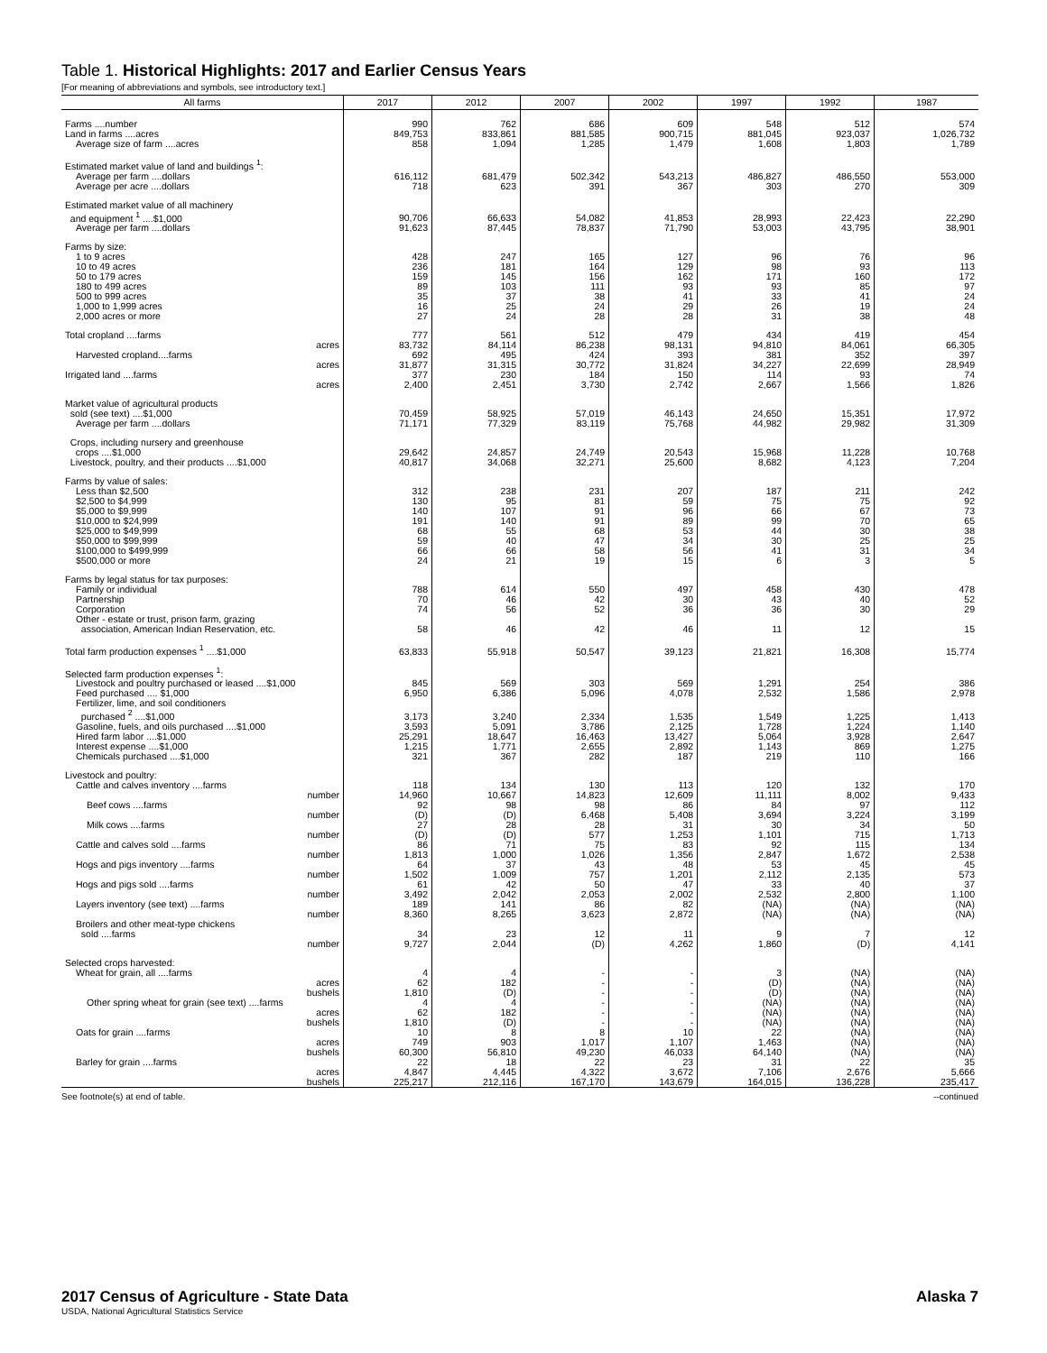Table 1. Historical Highlights: 2017 and Earlier Census Years
[For meaning of abbreviations and symbols, see introductory text.]
| All farms | 2017 | 2012 | 2007 | 2002 | 1997 | 1992 | 1987 |
| --- | --- | --- | --- | --- | --- | --- | --- |
| Farms ....number | 990 | 762 | 686 | 609 | 548 | 512 | 574 |
| Land in farms ....acres | 849,753 | 833,861 | 881,585 | 900,715 | 881,045 | 923,037 | 1,026,732 |
| Average size of farm ....acres | 858 | 1,094 | 1,285 | 1,479 | 1,608 | 1,803 | 1,789 |
| Estimated market value of land and buildings <sup>1</sup>: | | | | | | | |
| Average per farm ....dollars | 616,112 | 681,479 | 502,342 | 543,213 | 486,827 | 486,550 | 553,000 |
| Average per acre ....dollars | 718 | 623 | 391 | 367 | 303 | 270 | 309 |
| Estimated market value of all machinery and equipment <sup>1</sup> ....$1,000 | 90,706 | 66,633 | 54,082 | 41,853 | 28,993 | 22,423 | 22,290 |
| Average per farm ....dollars | 91,623 | 87,445 | 78,837 | 71,790 | 53,003 | 43,795 | 38,901 |
| Farms by size: | | | | | | | |
| 1 to 9 acres | 428 | 247 | 165 | 127 | 96 | 76 | 96 |
| 10 to 49 acres | 236 | 181 | 164 | 129 | 98 | 93 | 113 |
| 50 to 179 acres | 159 | 145 | 156 | 162 | 171 | 160 | 172 |
| 180 to 499 acres | 89 | 103 | 111 | 93 | 93 | 85 | 97 |
| 500 to 999 acres | 35 | 37 | 38 | 41 | 33 | 41 | 24 |
| 1,000 to 1,999 acres | 16 | 25 | 24 | 29 | 26 | 19 | 24 |
| 2,000 acres or more | 27 | 24 | 28 | 28 | 31 | 38 | 48 |
| Total cropland ....farms | 777 | 561 | 512 | 479 | 434 | 419 | 454 |
| acres | 83,732 | 84,114 | 86,238 | 98,131 | 94,810 | 84,061 | 66,305 |
| Harvested cropland....farms | 692 | 495 | 424 | 393 | 381 | 352 | 397 |
| acres | 31,877 | 31,315 | 30,772 | 31,824 | 34,227 | 22,699 | 28,949 |
| Irrigated land ....farms | 377 | 230 | 184 | 150 | 114 | 93 | 74 |
| acres | 2,400 | 2,451 | 3,730 | 2,742 | 2,667 | 1,566 | 1,826 |
| Market value of agricultural products sold (see text) ....$1,000 | 70,459 | 58,925 | 57,019 | 46,143 | 24,650 | 15,351 | 17,972 |
| Average per farm ....dollars | 71,171 | 77,329 | 83,119 | 75,768 | 44,982 | 29,982 | 31,309 |
| Crops, including nursery and greenhouse crops ....$1,000 | 29,642 | 24,857 | 24,749 | 20,543 | 15,968 | 11,228 | 10,768 |
| Livestock, poultry, and their products ....$1,000 | 40,817 | 34,068 | 32,271 | 25,600 | 8,682 | 4,123 | 7,204 |
| Farms by value of sales: | | | | | | | |
| Less than $2,500 | 312 | 238 | 231 | 207 | 187 | 211 | 242 |
| $2,500 to $4,999 | 130 | 95 | 81 | 59 | 75 | 75 | 92 |
| $5,000 to $9,999 | 140 | 107 | 91 | 96 | 66 | 67 | 73 |
| $10,000 to $24,999 | 191 | 140 | 91 | 89 | 99 | 70 | 65 |
| $25,000 to $49,999 | 68 | 55 | 68 | 53 | 44 | 30 | 38 |
| $50,000 to $99,999 | 59 | 40 | 47 | 34 | 30 | 25 | 25 |
| $100,000 to $499,999 | 66 | 66 | 58 | 56 | 41 | 31 | 34 |
| $500,000 or more | 24 | 21 | 19 | 15 | 6 | 3 | 5 |
| Farms by legal status for tax purposes: | | | | | | | |
| Family or individual | 788 | 614 | 550 | 497 | 458 | 430 | 478 |
| Partnership | 70 | 46 | 42 | 30 | 43 | 40 | 52 |
| Corporation | 74 | 56 | 52 | 36 | 36 | 30 | 29 |
| Other - estate or trust, prison farm, grazing association, American Indian Reservation, etc. | 58 | 46 | 42 | 46 | 11 | 12 | 15 |
| Total farm production expenses <sup>1</sup> ....$1,000 | 63,833 | 55,918 | 50,547 | 39,123 | 21,821 | 16,308 | 15,774 |
| Selected farm production expenses <sup>1</sup>: | | | | | | | |
| Livestock and poultry purchased or leased ....$1,000 | 845 | 569 | 303 | 569 | 1,291 | 254 | 386 |
| Feed purchased .... $1,000 | 6,950 | 6,386 | 5,096 | 4,078 | 2,532 | 1,586 | 2,978 |
| Fertilizer, lime, and soil conditioners purchased <sup>2</sup> ....$1,000 | 3,173 | 3,240 | 2,334 | 1,535 | 1,549 | 1,225 | 1,413 |
| Gasoline, fuels, and oils purchased ....$1,000 | 3,593 | 5,091 | 3,786 | 2,125 | 1,728 | 1,224 | 1,140 |
| Hired farm labor ....$1,000 | 25,291 | 18,647 | 16,463 | 13,427 | 5,064 | 3,928 | 2,647 |
| Interest expense ....$1,000 | 1,215 | 1,771 | 2,655 | 2,892 | 1,143 | 869 | 1,275 |
| Chemicals purchased ....$1,000 | 321 | 367 | 282 | 187 | 219 | 110 | 166 |
| Livestock and poultry: | | | | | | | |
| Cattle and calves inventory ....farms | 118 | 134 | 130 | 113 | 120 | 132 | 170 |
| number | 14,960 | 10,667 | 14,823 | 12,609 | 11,111 | 8,002 | 9,433 |
| Beef cows ....farms | 92 | 98 | 98 | 86 | 84 | 97 | 112 |
| number | (D) | (D) | 6,468 | 5,408 | 3,694 | 3,224 | 3,199 |
| Milk cows ....farms | 27 | 28 | 28 | 31 | 30 | 34 | 50 |
| number | (D) | (D) | 577 | 1,253 | 1,101 | 715 | 1,713 |
| Cattle and calves sold ....farms | 86 | 71 | 75 | 83 | 92 | 115 | 134 |
| number | 1,813 | 1,000 | 1,026 | 1,356 | 2,847 | 1,672 | 2,538 |
| Hogs and pigs inventory ....farms | 64 | 37 | 43 | 48 | 53 | 45 | 45 |
| number | 1,502 | 1,009 | 757 | 1,201 | 2,112 | 2,135 | 573 |
| Hogs and pigs sold ....farms | 61 | 42 | 50 | 47 | 33 | 40 | 37 |
| number | 3,492 | 2,042 | 2,053 | 2,002 | 2,532 | 2,800 | 1,100 |
| Layers inventory (see text) ....farms | 189 | 141 | 86 | 82 | (NA) | (NA) | (NA) |
| number | 8,360 | 8,265 | 3,623 | 2,872 | (NA) | (NA) | (NA) |
| Broilers and other meat-type chickens sold ....farms | 34 | 23 | 12 | 11 | 9 | 7 | 12 |
| number | 9,727 | 2,044 | (D) | 4,262 | 1,860 | (D) | 4,141 |
| Selected crops harvested: | | | | | | | |
| Wheat for grain, all ....farms | 4 | 4 | - | - | 3 | (NA) | (NA) |
| acres | 62 | 182 | - | - | (D) | (NA) | (NA) |
| bushels | 1,810 | (D) | - | - | (D) | (NA) | (NA) |
| Other spring wheat for grain (see text) ....farms | 4 | 4 | - | - | (NA) | (NA) | (NA) |
| acres | 62 | 182 | - | - | (NA) | (NA) | (NA) |
| bushels | 1,810 | (D) | - | - | (NA) | (NA) | (NA) |
| Oats for grain ....farms | 10 | 8 | 8 | 10 | 22 | (NA) | (NA) |
| acres | 749 | 903 | 1,017 | 1,107 | 1,463 | (NA) | (NA) |
| bushels | 60,300 | 56,810 | 49,230 | 46,033 | 64,140 | (NA) | (NA) |
| Barley for grain ....farms | 22 | 18 | 22 | 23 | 31 | 22 | 35 |
| acres | 4,847 | 4,445 | 4,322 | 3,672 | 7,106 | 2,676 | 5,666 |
| bushels | 225,217 | 212,116 | 167,170 | 143,679 | 164,015 | 136,228 | 235,417 |
See footnote(s) at end of table. --continued
2017 Census of Agriculture - State Data
USDA, National Agricultural Statistics Service
Alaska 7